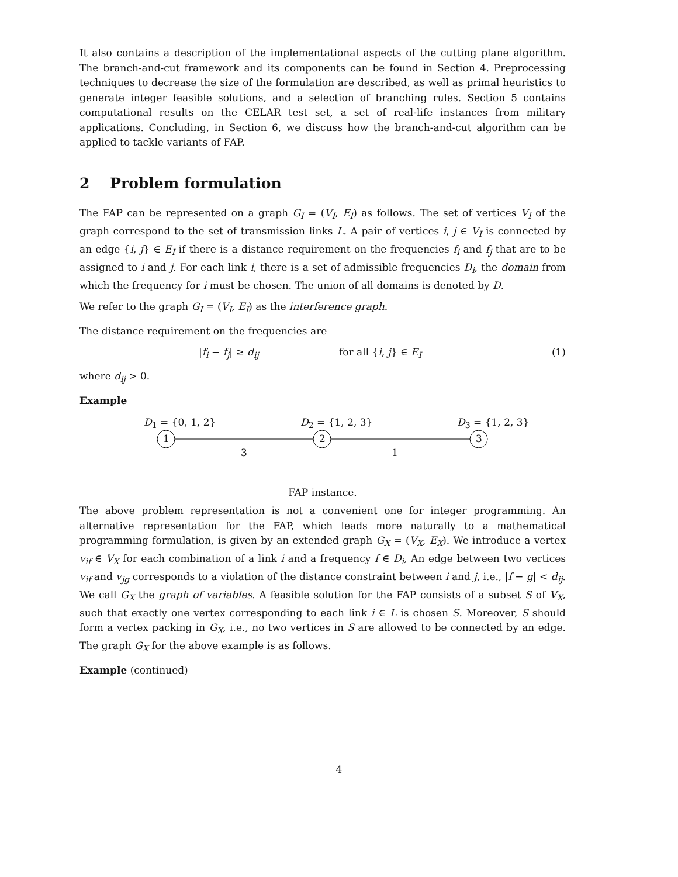It also contains a description of the implementational aspects of the cutting plane algorithm. The branch-and-cut framework and its components can be found in Section 4. Preprocessing techniques to decrease the size of the formulation are described, as well as primal heuristics to generate integer feasible solutions, and a selection of branching rules. Section 5 contains computational results on the CELAR test set, a set of real-life instances from military applications. Concluding, in Section 6, we discuss how the branch-and-cut algorithm can be applied to tackle variants of FAP.
2 Problem formulation
The FAP can be represented on a graph G<sub>I</sub> = (V<sub>I</sub>, E<sub>I</sub>) as follows. The set of vertices V<sub>I</sub> of the graph correspond to the set of transmission links L. A pair of vertices i, j ∈ V<sub>I</sub> is connected by an edge {i, j} ∈ E<sub>I</sub> if there is a distance requirement on the frequencies f<sub>i</sub> and f<sub>j</sub> that are to be assigned to i and j. For each link i, there is a set of admissible frequencies D<sub>i</sub>, the domain from which the frequency for i must be chosen. The union of all domains is denoted by D.
We refer to the graph G<sub>I</sub> = (V<sub>I</sub>, E<sub>I</sub>) as the interference graph.
The distance requirement on the frequencies are
|f<sub>i</sub> − f<sub>j</sub>| ≥ d<sub>ij</sub> for all {i, j} ∈ E<sub>I</sub> (1)
where d<sub>ij</sub> > 0.
Example
D<sub>1</sub> = {0, 1, 2} D<sub>2</sub> = {1, 2, 3} D<sub>3</sub> = {1, 2, 3}
1 2 3
3 1
FAP instance.
The above problem representation is not a convenient one for integer programming. An alternative representation for the FAP, which leads more naturally to a mathematical programming formulation, is given by an extended graph G<sub>X</sub> = (V<sub>X</sub>, E<sub>X</sub>). We introduce a vertex v<sub>if</sub> ∈ V<sub>X</sub> for each combination of a link i and a frequency f ∈ D<sub>i</sub>, An edge between two vertices v<sub>if</sub> and v<sub>jg</sub> corresponds to a violation of the distance constraint between i and j, i.e., |f − g| < d<sub>ij</sub>. We call G<sub>X</sub> the graph of variables. A feasible solution for the FAP consists of a subset S of V<sub>X</sub>, such that exactly one vertex corresponding to each link i ∈ L is chosen S. Moreover, S should form a vertex packing in G<sub>X</sub>, i.e., no two vertices in S are allowed to be connected by an edge. The graph G<sub>X</sub> for the above example is as follows.
Example (continued)
4